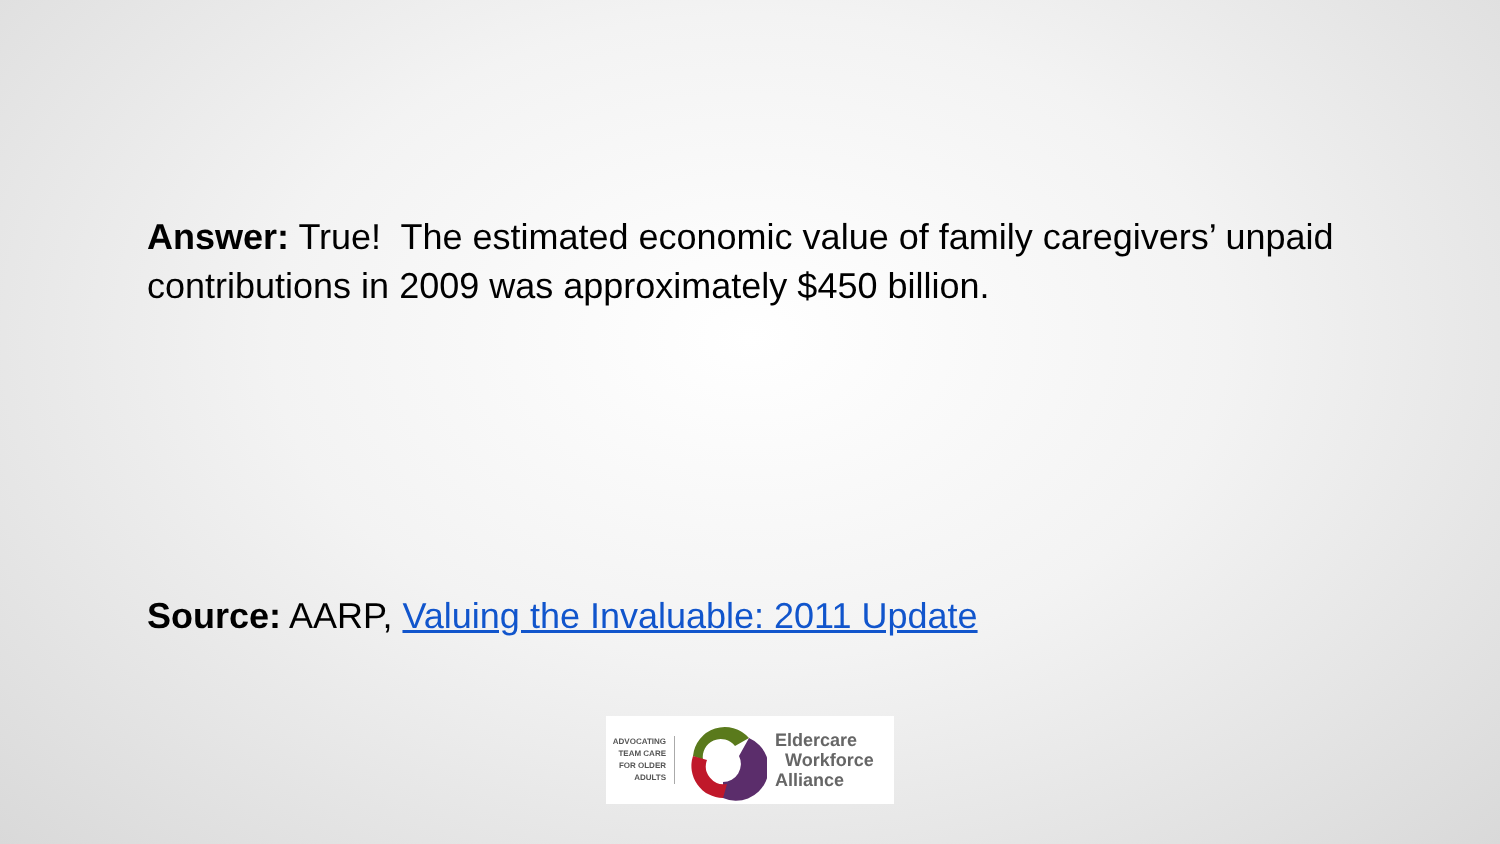Answer: True! The estimated economic value of family caregivers’ unpaid contributions in 2009 was approximately $450 billion.
Source: AARP, Valuing the Invaluable: 2011 Update
ADVOCATING TEAM CARE FOR OLDER ADULTS
Eldercare
Workforce
Alliance